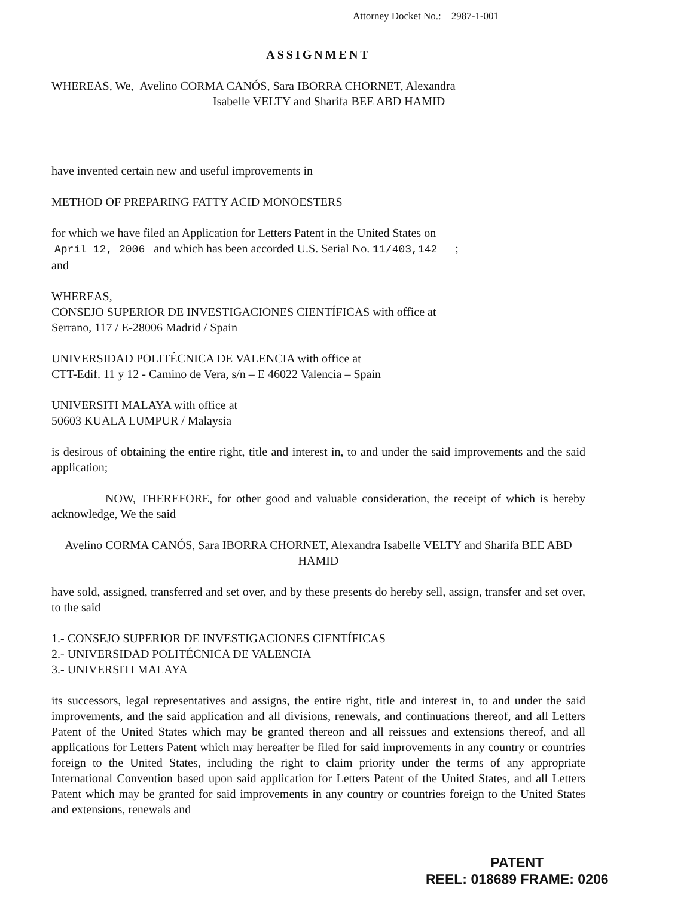Attorney Docket No.: 2987-1-001
ASSIGNMENT
WHEREAS, We, Avelino CORMA CANÓS, Sara IBORRA CHORNET, Alexandra
Isabelle VELTY and Sharifa BEE ABD HAMID
have invented certain new and useful improvements in
METHOD OF PREPARING FATTY ACID MONOESTERS
for which we have filed an Application for Letters Patent in the United States on
April 12, 2006 and which has been accorded U.S. Serial No. 11/403,142 ;
and
WHEREAS,
CONSEJO SUPERIOR DE INVESTIGACIONES CIENTÍFICAS with office at
Serrano, 117 / E-28006 Madrid / Spain
UNIVERSIDAD POLITÉCNICA DE VALENCIA with office at
CTT-Edif. 11 y 12 - Camino de Vera, s/n – E 46022 Valencia – Spain
UNIVERSITI MALAYA with office at
50603 KUALA LUMPUR / Malaysia
is desirous of obtaining the entire right, title and interest in, to and under the said improvements and the said application;
NOW, THEREFORE, for other good and valuable consideration, the receipt of which is hereby acknowledge, We the said
Avelino CORMA CANÓS, Sara IBORRA CHORNET, Alexandra Isabelle VELTY and Sharifa BEE ABD HAMID
have sold, assigned, transferred and set over, and by these presents do hereby sell, assign, transfer and set over, to the said
1.- CONSEJO SUPERIOR DE INVESTIGACIONES CIENTÍFICAS
2.- UNIVERSIDAD POLITÉCNICA DE VALENCIA
3.- UNIVERSITI MALAYA
its successors, legal representatives and assigns, the entire right, title and interest in, to and under the said improvements, and the said application and all divisions, renewals, and continuations thereof, and all Letters Patent of the United States which may be granted thereon and all reissues and extensions thereof, and all applications for Letters Patent which may hereafter be filed for said improvements in any country or countries foreign to the United States, including the right to claim priority under the terms of any appropriate International Convention based upon said application for Letters Patent of the United States, and all Letters Patent which may be granted for said improvements in any country or countries foreign to the United States and extensions, renewals and
PATENT
REEL: 018689 FRAME: 0206